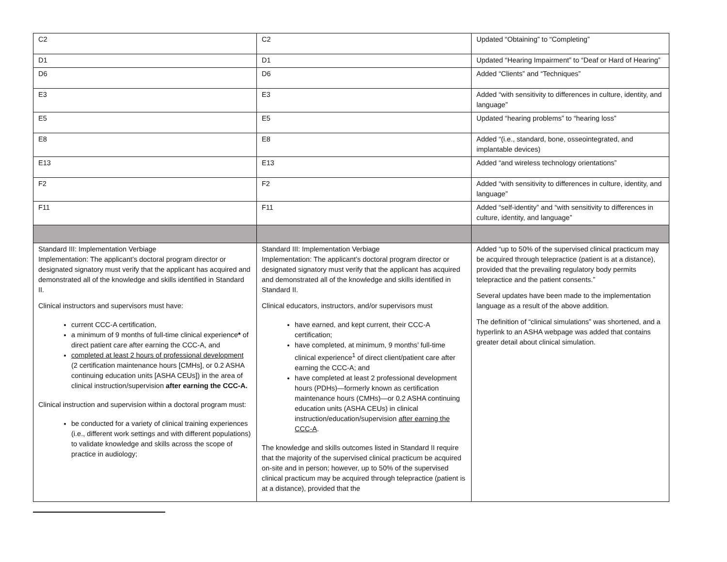| C2 | C2 | Updated “Obtaining” to “Completing” |
| D1 | D1 | Updated “Hearing Impairment” to “Deaf or Hard of Hearing” |
| D6 | D6 | Added “Clients” and “Techniques” |
| E3 | E3 | Added “with sensitivity to differences in culture, identity, and language” |
| E5 | E5 | Updated “hearing problems” to “hearing loss” |
| E8 | E8 | Added “(i.e., standard, bone, osseointegrated, and implantable devices) |
| E13 | E13 | Added “and wireless technology orientations” |
| F2 | F2 | Added “with sensitivity to differences in culture, identity, and language” |
| F11 | F11 | Added “self-identity” and “with sensitivity to differences in culture, identity, and language” |
| Standard III: Implementation Verbiage Implementation: The applicant’s doctoral program director or designated signatory must verify that the applicant has acquired and demonstrated all of the knowledge and skills identified in Standard II. Clinical instructors and supervisors must have: current CCC-A certification, a minimum of 9 months of full-time clinical experience * of direct patient care after earning the CCC-A, and completed at least 2 hours of professional development (2 certification maintenance hours [CMHs], or 0.2 ASHA continuing education units [ASHA CEUs]) in the area of clinical instruction/supervision after earning the CCC-A. Clinical instruction and supervision within a doctoral program must: be conducted for a variety of clinical training experiences (i.e., different work settings and with different populations) to validate knowledge and skills across the scope of practice in audiology; | Standard III: Implementation Verbiage Implementation: The applicant’s doctoral program director or designated signatory must verify that the applicant has acquired and demonstrated all of the knowledge and skills identified in Standard II. Clinical educators, instructors, and/or supervisors must have earned, and kept current, their CCC-A certification; have completed, at minimum, 9 months’ full-time clinical experience<sup>1</sup> of direct client/patient care after earning the CCC-A; and have completed at least 2 professional development hours (PDHs)—formerly known as certification maintenance hours (CMHs)—or 0.2 ASHA continuing education units (ASHA CEUs) in clinical instruction/education/supervision after earning the CCC-A . The knowledge and skills outcomes listed in Standard II require that the majority of the supervised clinical practicum be acquired on-site and in person; however, up to 50% of the supervised clinical practicum may be acquired through telepractice (patient is at a distance), provided that the | Added “up to 50% of the supervised clinical practicum may be acquired through telepractice (patient is at a distance), provided that the prevailing regulatory body permits telepractice and the patient consents.” Several updates have been made to the implementation language as a result of the above addition. The definition of “clinical simulations” was shortened, and a hyperlink to an ASHA webpage was added that contains greater detail about clinical simulation. |